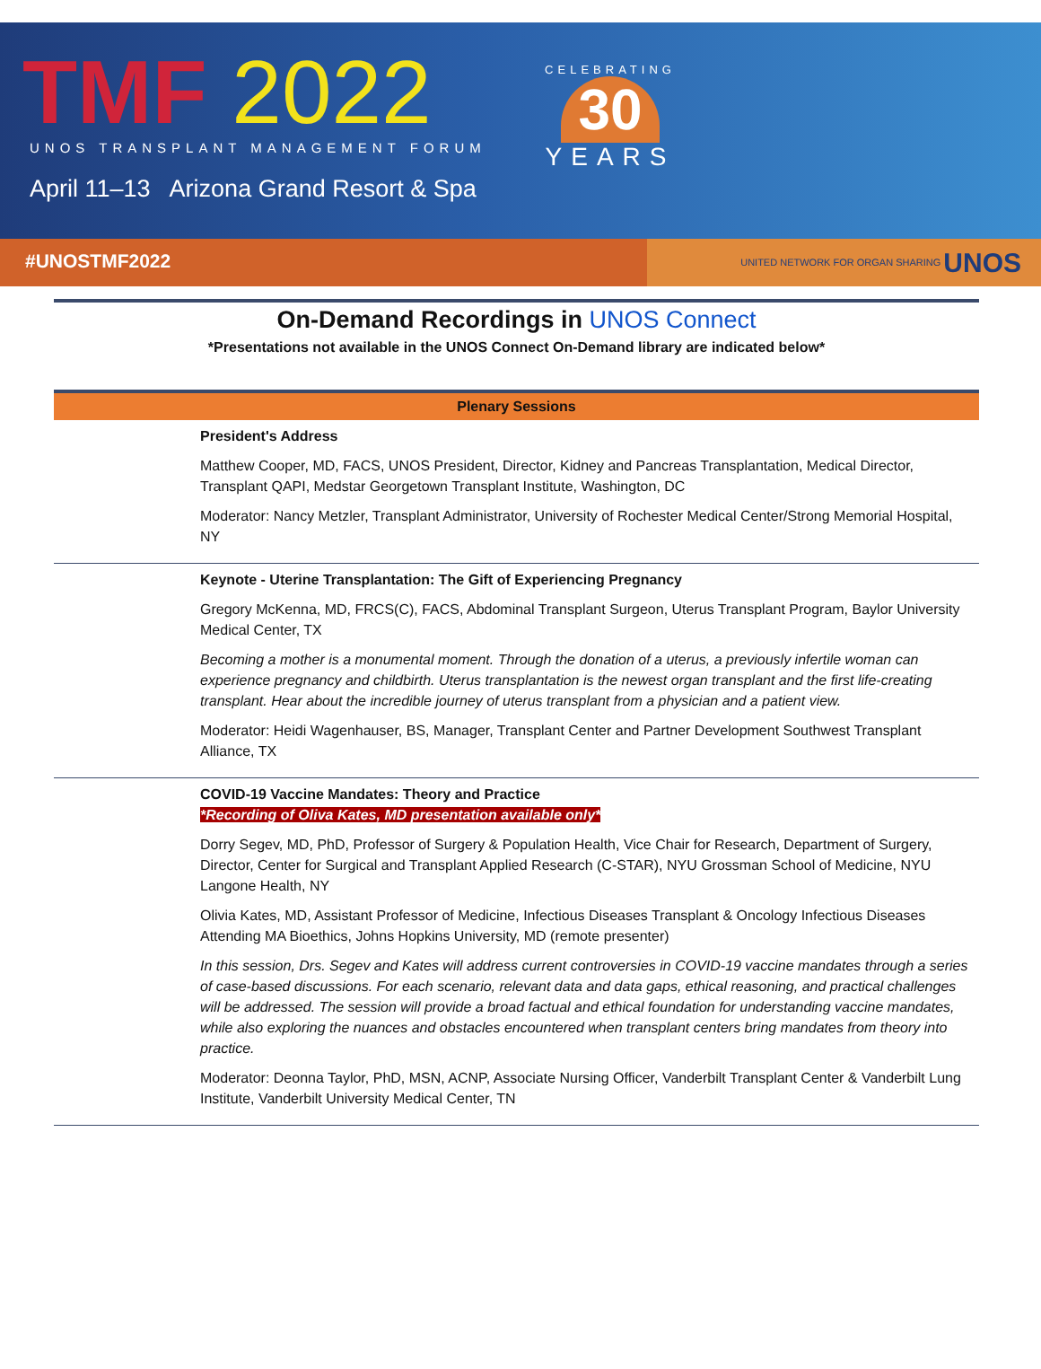TMF 2022
UNOS TRANSPLANT MANAGEMENT FORUM
April 11–13 Arizona Grand Resort & Spa
CELEBRATING
30
YEARS
#UNOSTMF2022
UNITED NETWORK FOR ORGAN SHARING UNOS
On-Demand Recordings in UNOS Connect
*Presentations not available in the UNOS Connect On-Demand library are indicated below*
| Plenary Sessions |
| --- |
| President's Address Matthew Cooper, MD, FACS, UNOS President, Director, Kidney and Pancreas Transplantation, Medical Director, Transplant QAPI, Medstar Georgetown Transplant Institute, Washington, DC Moderator: Nancy Metzler, Transplant Administrator, University of Rochester Medical Center/Strong Memorial Hospital, NY |
| Keynote - Uterine Transplantation: The Gift of Experiencing Pregnancy Gregory McKenna, MD, FRCS(C), FACS, Abdominal Transplant Surgeon, Uterus Transplant Program, Baylor University Medical Center, TX Becoming a mother is a monumental moment. Through the donation of a uterus, a previously infertile woman can experience pregnancy and childbirth. Uterus transplantation is the newest organ transplant and the first life-creating transplant. Hear about the incredible journey of uterus transplant from a physician and a patient view. Moderator: Heidi Wagenhauser, BS, Manager, Transplant Center and Partner Development Southwest Transplant Alliance, TX |
| COVID-19 Vaccine Mandates: Theory and Practice *Recording of Oliva Kates, MD presentation available only* Dorry Segev, MD, PhD, Professor of Surgery & Population Health, Vice Chair for Research, Department of Surgery, Director, Center for Surgical and Transplant Applied Research (C-STAR), NYU Grossman School of Medicine, NYU Langone Health, NY Olivia Kates, MD, Assistant Professor of Medicine, Infectious Diseases Transplant & Oncology Infectious Diseases Attending MA Bioethics, Johns Hopkins University, MD (remote presenter) In this session, Drs. Segev and Kates will address current controversies in COVID-19 vaccine mandates through a series of case-based discussions. For each scenario, relevant data and data gaps, ethical reasoning, and practical challenges will be addressed. The session will provide a broad factual and ethical foundation for understanding vaccine mandates, while also exploring the nuances and obstacles encountered when transplant centers bring mandates from theory into practice. Moderator: Deonna Taylor, PhD, MSN, ACNP, Associate Nursing Officer, Vanderbilt Transplant Center & Vanderbilt Lung Institute, Vanderbilt University Medical Center, TN |